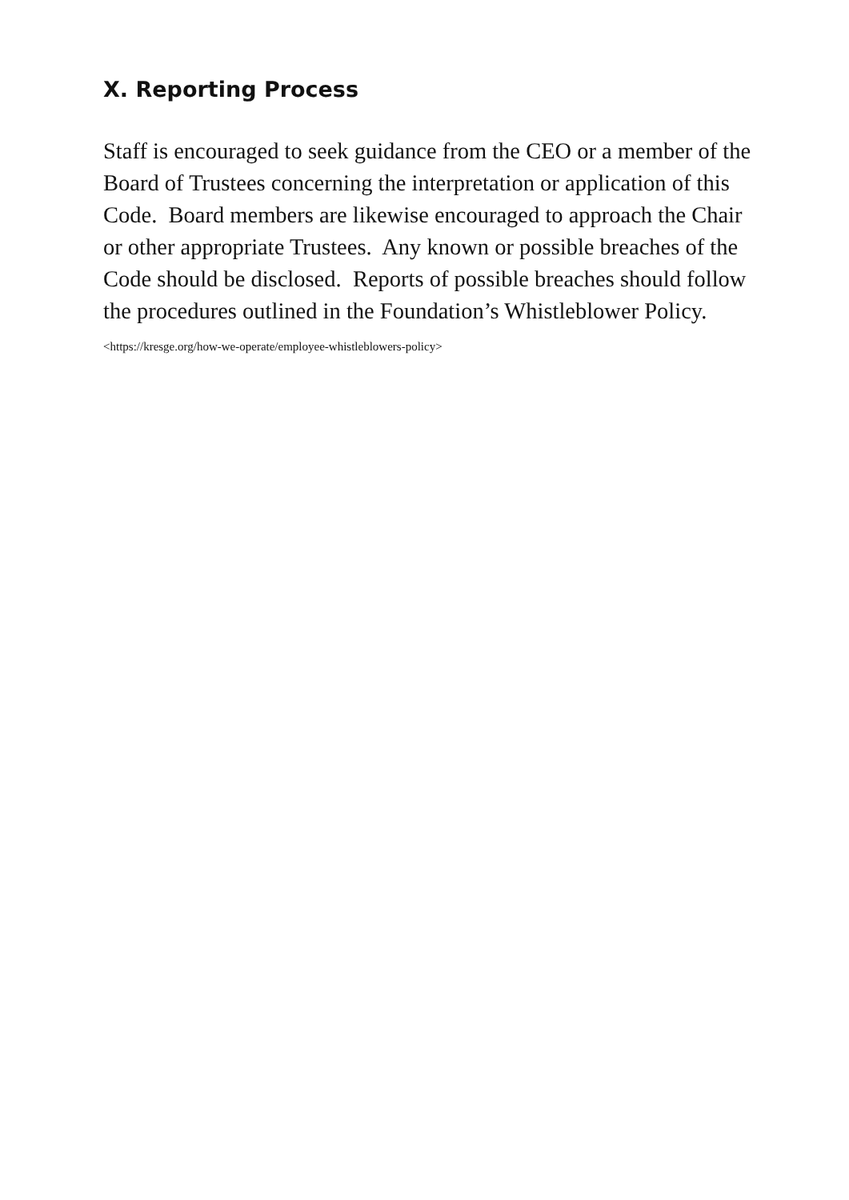X. Reporting Process
Staff is encouraged to seek guidance from the CEO or a member of the Board of Trustees concerning the interpretation or application of this Code. Board members are likewise encouraged to approach the Chair or other appropriate Trustees. Any known or possible breaches of the Code should be disclosed. Reports of possible breaches should follow the procedures outlined in the Foundation’s Whistleblower Policy. <https://kresge.org/how-we-operate/employee-whistleblowers-policy>